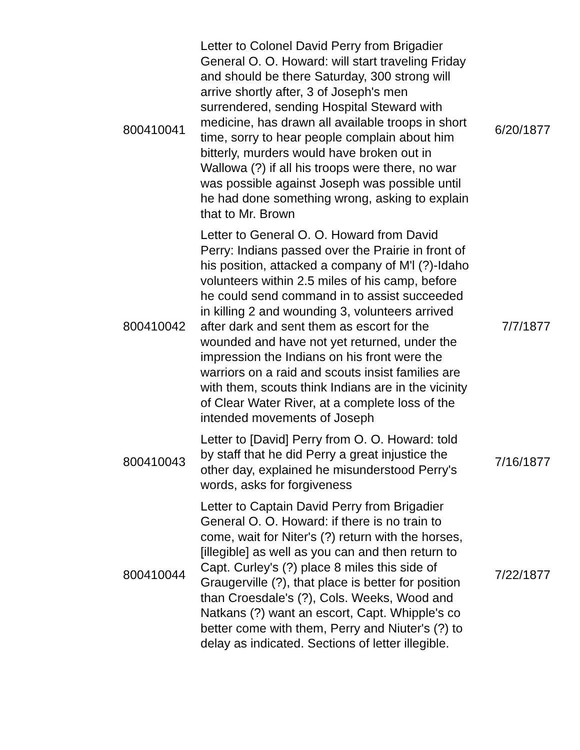| 800410041 | Letter to Colonel David Perry from Brigadier General O. O. Howard: will start traveling Friday and should be there Saturday, 300 strong will arrive shortly after, 3 of Joseph's men surrendered, sending Hospital Steward with medicine, has drawn all available troops in short time, sorry to hear people complain about him bitterly, murders would have broken out in Wallowa (?) if all his troops were there, no war was possible against Joseph was possible until he had done something wrong, asking to explain that to Mr. Brown | 6/20/1877 |
| 800410042 | Letter to General O. O. Howard from David Perry: Indians passed over the Prairie in front of his position, attacked a company of M'l (?)-Idaho volunteers within 2.5 miles of his camp, before he could send command in to assist succeeded in killing 2 and wounding 3, volunteers arrived after dark and sent them as escort for the wounded and have not yet returned, under the impression the Indians on his front were the warriors on a raid and scouts insist families are with them, scouts think Indians are in the vicinity of Clear Water River, at a complete loss of the intended movements of Joseph | 7/7/1877 |
| 800410043 | Letter to [David] Perry from O. O. Howard: told by staff that he did Perry a great injustice the other day, explained he misunderstood Perry's words, asks for forgiveness | 7/16/1877 |
| 800410044 | Letter to Captain David Perry from Brigadier General O. O. Howard: if there is no train to come, wait for Niter's (?) return with the horses, [illegible] as well as you can and then return to Capt. Curley's (?) place 8 miles this side of Graugerville (?), that place is better for position than Croesdale's (?), Cols. Weeks, Wood and Natkans (?) want an escort, Capt. Whipple's co better come with them, Perry and Niuter's (?) to delay as indicated. Sections of letter illegible. | 7/22/1877 |